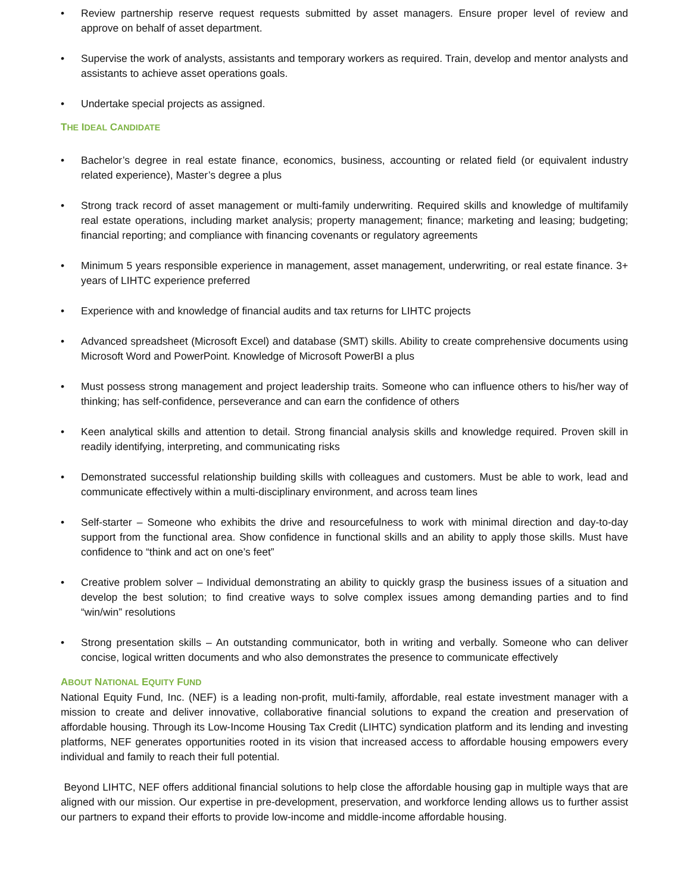• Review partnership reserve request requests submitted by asset managers. Ensure proper level of review and approve on behalf of asset department.
• Supervise the work of analysts, assistants and temporary workers as required. Train, develop and mentor analysts and assistants to achieve asset operations goals.
• Undertake special projects as assigned.
THE IDEAL CANDIDATE
• Bachelor’s degree in real estate finance, economics, business, accounting or related field (or equivalent industry related experience), Master’s degree a plus
• Strong track record of asset management or multi-family underwriting. Required skills and knowledge of multifamily real estate operations, including market analysis; property management; finance; marketing and leasing; budgeting; financial reporting; and compliance with financing covenants or regulatory agreements
• Minimum 5 years responsible experience in management, asset management, underwriting, or real estate finance. 3+ years of LIHTC experience preferred
• Experience with and knowledge of financial audits and tax returns for LIHTC projects
• Advanced spreadsheet (Microsoft Excel) and database (SMT) skills. Ability to create comprehensive documents using Microsoft Word and PowerPoint. Knowledge of Microsoft PowerBI a plus
• Must possess strong management and project leadership traits. Someone who can influence others to his/her way of thinking; has self-confidence, perseverance and can earn the confidence of others
• Keen analytical skills and attention to detail. Strong financial analysis skills and knowledge required. Proven skill in readily identifying, interpreting, and communicating risks
• Demonstrated successful relationship building skills with colleagues and customers. Must be able to work, lead and communicate effectively within a multi-disciplinary environment, and across team lines
• Self-starter – Someone who exhibits the drive and resourcefulness to work with minimal direction and day-to-day support from the functional area. Show confidence in functional skills and an ability to apply those skills. Must have confidence to “think and act on one’s feet”
• Creative problem solver – Individual demonstrating an ability to quickly grasp the business issues of a situation and develop the best solution; to find creative ways to solve complex issues among demanding parties and to find “win/win” resolutions
• Strong presentation skills – An outstanding communicator, both in writing and verbally. Someone who can deliver concise, logical written documents and who also demonstrates the presence to communicate effectively
ABOUT NATIONAL EQUITY FUND
National Equity Fund, Inc. (NEF) is a leading non-profit, multi-family, affordable, real estate investment manager with a mission to create and deliver innovative, collaborative financial solutions to expand the creation and preservation of affordable housing. Through its Low-Income Housing Tax Credit (LIHTC) syndication platform and its lending and investing platforms, NEF generates opportunities rooted in its vision that increased access to affordable housing empowers every individual and family to reach their full potential.
Beyond LIHTC, NEF offers additional financial solutions to help close the affordable housing gap in multiple ways that are aligned with our mission. Our expertise in pre-development, preservation, and workforce lending allows us to further assist our partners to expand their efforts to provide low-income and middle-income affordable housing.